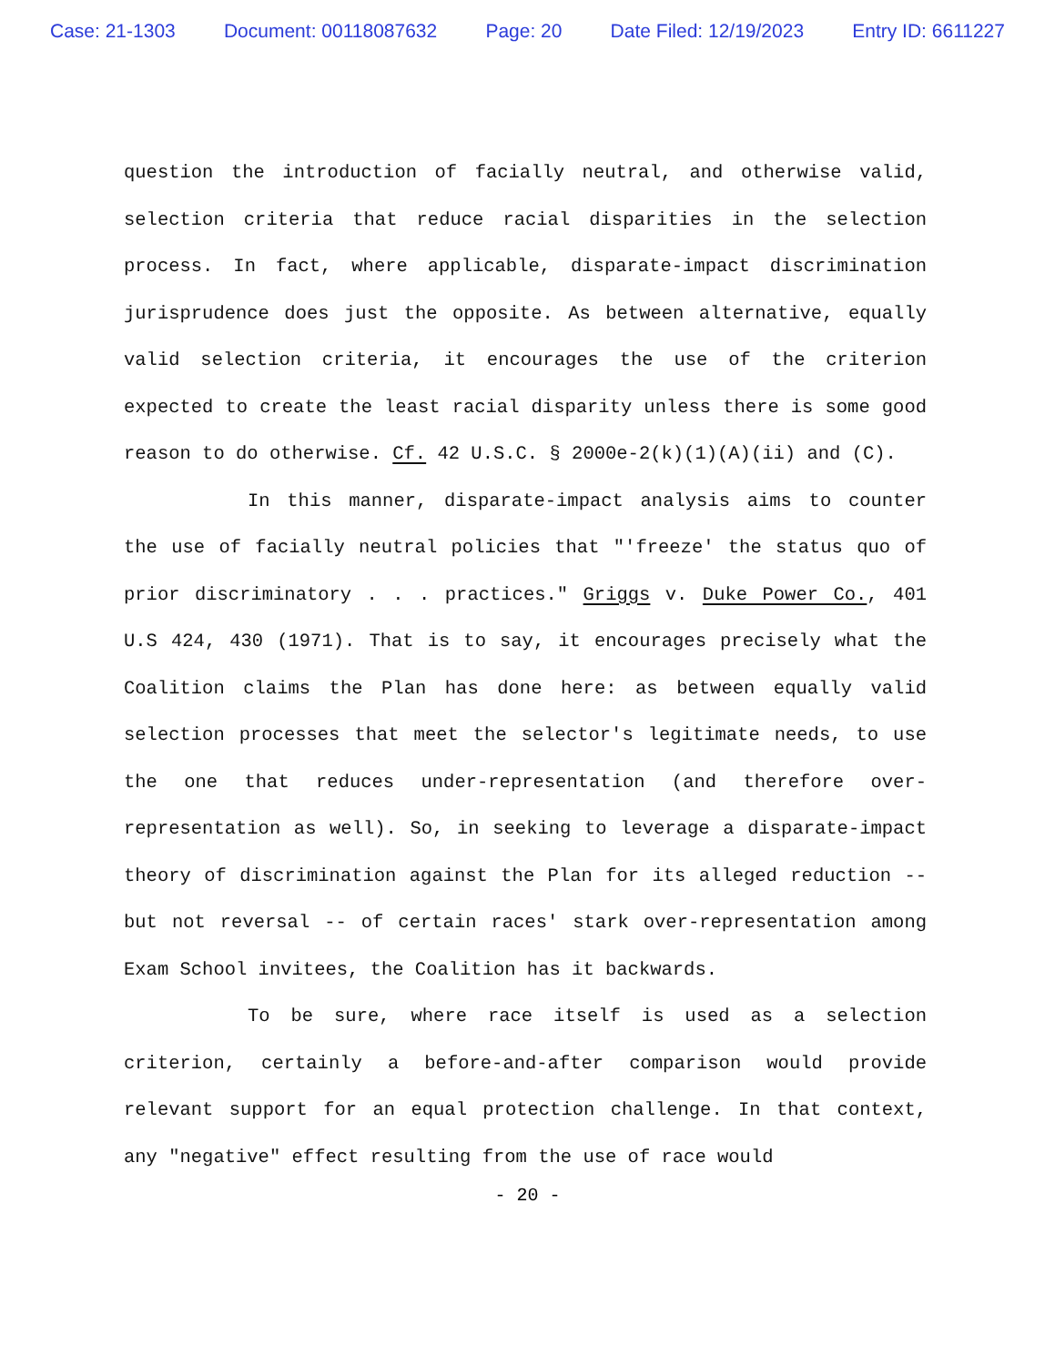Case: 21-1303 Document: 00118087632 Page: 20 Date Filed: 12/19/2023 Entry ID: 6611227
question the introduction of facially neutral, and otherwise valid, selection criteria that reduce racial disparities in the selection process. In fact, where applicable, disparate-impact discrimination jurisprudence does just the opposite. As between alternative, equally valid selection criteria, it encourages the use of the criterion expected to create the least racial disparity unless there is some good reason to do otherwise. Cf. 42 U.S.C. § 2000e-2(k)(1)(A)(ii) and (C).
In this manner, disparate-impact analysis aims to counter the use of facially neutral policies that "'freeze' the status quo of prior discriminatory . . . practices." Griggs v. Duke Power Co., 401 U.S 424, 430 (1971). That is to say, it encourages precisely what the Coalition claims the Plan has done here: as between equally valid selection processes that meet the selector's legitimate needs, to use the one that reduces under-representation (and therefore over-representation as well). So, in seeking to leverage a disparate-impact theory of discrimination against the Plan for its alleged reduction -- but not reversal -- of certain races' stark over-representation among Exam School invitees, the Coalition has it backwards.
To be sure, where race itself is used as a selection criterion, certainly a before-and-after comparison would provide relevant support for an equal protection challenge. In that context, any "negative" effect resulting from the use of race would
- 20 -